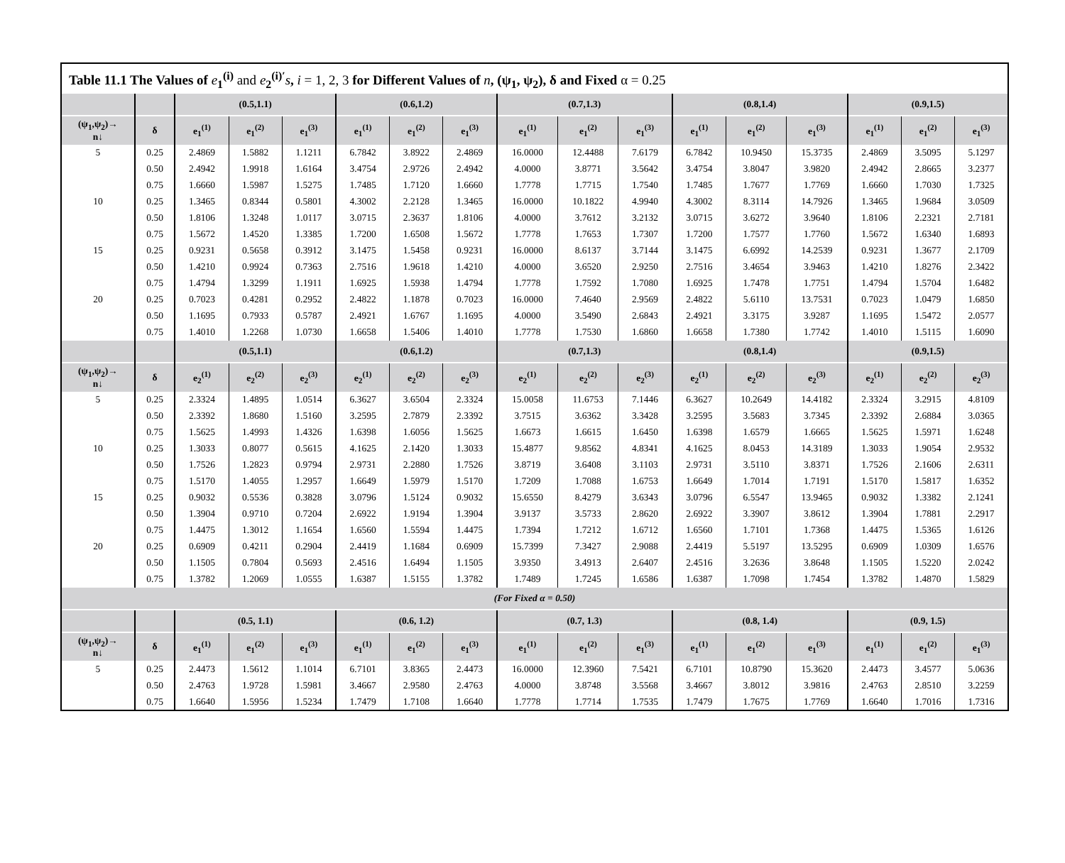Table 11.1 The Values of e<sub>1</sub><sup>(i)</sup> and e<sub>2</sub><sup>(i)′</sup>s, i = 1, 2, 3 for Different Values of n, (ψ<sub>1</sub>, ψ<sub>2</sub>), δ and Fixed α = 0.25
| | | (0.5,1.1) | | | (0.6,1.2) | | | (0.7,1.3) | | | (0.8,1.4) | | | (0.9,1.5) | | |
| --- | --- | --- | --- | --- | --- | --- | --- | --- | --- | --- | --- | --- | --- | --- | --- | --- |
| (ψ<sub>1</sub>,ψ<sub>2</sub>)→ n↓ | δ | e<sub>1</sub><sup>(1)</sup> | e<sub>1</sub><sup>(2)</sup> | e<sub>1</sub><sup>(3)</sup> | e<sub>1</sub><sup>(1)</sup> | e<sub>1</sub><sup>(2)</sup> | e<sub>1</sub><sup>(3)</sup> | e<sub>1</sub><sup>(1)</sup> | e<sub>1</sub><sup>(2)</sup> | e<sub>1</sub><sup>(3)</sup> | e<sub>1</sub><sup>(1)</sup> | e<sub>1</sub><sup>(2)</sup> | e<sub>1</sub><sup>(3)</sup> | e<sub>1</sub><sup>(1)</sup> | e<sub>1</sub><sup>(2)</sup> | e<sub>1</sub><sup>(3)</sup> |
| 5 | 0.25 | 2.4869 | 1.5882 | 1.1211 | 6.7842 | 3.8922 | 2.4869 | 16.0000 | 12.4488 | 7.6179 | 6.7842 | 10.9450 | 15.3735 | 2.4869 | 3.5095 | 5.1297 |
| | 0.50 | 2.4942 | 1.9918 | 1.6164 | 3.4754 | 2.9726 | 2.4942 | 4.0000 | 3.8771 | 3.5642 | 3.4754 | 3.8047 | 3.9820 | 2.4942 | 2.8665 | 3.2377 |
| | 0.75 | 1.6660 | 1.5987 | 1.5275 | 1.7485 | 1.7120 | 1.6660 | 1.7778 | 1.7715 | 1.7540 | 1.7485 | 1.7677 | 1.7769 | 1.6660 | 1.7030 | 1.7325 |
| 10 | 0.25 | 1.3465 | 0.8344 | 0.5801 | 4.3002 | 2.2128 | 1.3465 | 16.0000 | 10.1822 | 4.9940 | 4.3002 | 8.3114 | 14.7926 | 1.3465 | 1.9684 | 3.0509 |
| | 0.50 | 1.8106 | 1.3248 | 1.0117 | 3.0715 | 2.3637 | 1.8106 | 4.0000 | 3.7612 | 3.2132 | 3.0715 | 3.6272 | 3.9640 | 1.8106 | 2.2321 | 2.7181 |
| | 0.75 | 1.5672 | 1.4520 | 1.3385 | 1.7200 | 1.6508 | 1.5672 | 1.7778 | 1.7653 | 1.7307 | 1.7200 | 1.7577 | 1.7760 | 1.5672 | 1.6340 | 1.6893 |
| 15 | 0.25 | 0.9231 | 0.5658 | 0.3912 | 3.1475 | 1.5458 | 0.9231 | 16.0000 | 8.6137 | 3.7144 | 3.1475 | 6.6992 | 14.2539 | 0.9231 | 1.3677 | 2.1709 |
| | 0.50 | 1.4210 | 0.9924 | 0.7363 | 2.7516 | 1.9618 | 1.4210 | 4.0000 | 3.6520 | 2.9250 | 2.7516 | 3.4654 | 3.9463 | 1.4210 | 1.8276 | 2.3422 |
| | 0.75 | 1.4794 | 1.3299 | 1.1911 | 1.6925 | 1.5938 | 1.4794 | 1.7778 | 1.7592 | 1.7080 | 1.6925 | 1.7478 | 1.7751 | 1.4794 | 1.5704 | 1.6482 |
| 20 | 0.25 | 0.7023 | 0.4281 | 0.2952 | 2.4822 | 1.1878 | 0.7023 | 16.0000 | 7.4640 | 2.9569 | 2.4822 | 5.6110 | 13.7531 | 0.7023 | 1.0479 | 1.6850 |
| | 0.50 | 1.1695 | 0.7933 | 0.5787 | 2.4921 | 1.6767 | 1.1695 | 4.0000 | 3.5490 | 2.6843 | 2.4921 | 3.3175 | 3.9287 | 1.1695 | 1.5472 | 2.0577 |
| | 0.75 | 1.4010 | 1.2268 | 1.0730 | 1.6658 | 1.5406 | 1.4010 | 1.7778 | 1.7530 | 1.6860 | 1.6658 | 1.7380 | 1.7742 | 1.4010 | 1.5115 | 1.6090 |
| | | (0.5,1.1) | | | (0.6,1.2) | | | (0.7,1.3) | | | (0.8,1.4) | | | (0.9,1.5) | | |
| (ψ<sub>1</sub>,ψ<sub>2</sub>)→ n↓ | δ | e<sub>2</sub><sup>(1)</sup> | e<sub>2</sub><sup>(2)</sup> | e<sub>2</sub><sup>(3)</sup> | e<sub>2</sub><sup>(1)</sup> | e<sub>2</sub><sup>(2)</sup> | e<sub>2</sub><sup>(3)</sup> | e<sub>2</sub><sup>(1)</sup> | e<sub>2</sub><sup>(2)</sup> | e<sub>2</sub><sup>(3)</sup> | e<sub>2</sub><sup>(1)</sup> | e<sub>2</sub><sup>(2)</sup> | e<sub>2</sub><sup>(3)</sup> | e<sub>2</sub><sup>(1)</sup> | e<sub>2</sub><sup>(2)</sup> | e<sub>2</sub><sup>(3)</sup> |
| 5 | 0.25 | 2.3324 | 1.4895 | 1.0514 | 6.3627 | 3.6504 | 2.3324 | 15.0058 | 11.6753 | 7.1446 | 6.3627 | 10.2649 | 14.4182 | 2.3324 | 3.2915 | 4.8109 |
| | 0.50 | 2.3392 | 1.8680 | 1.5160 | 3.2595 | 2.7879 | 2.3392 | 3.7515 | 3.6362 | 3.3428 | 3.2595 | 3.5683 | 3.7345 | 2.3392 | 2.6884 | 3.0365 |
| | 0.75 | 1.5625 | 1.4993 | 1.4326 | 1.6398 | 1.6056 | 1.5625 | 1.6673 | 1.6615 | 1.6450 | 1.6398 | 1.6579 | 1.6665 | 1.5625 | 1.5971 | 1.6248 |
| 10 | 0.25 | 1.3033 | 0.8077 | 0.5615 | 4.1625 | 2.1420 | 1.3033 | 15.4877 | 9.8562 | 4.8341 | 4.1625 | 8.0453 | 14.3189 | 1.3033 | 1.9054 | 2.9532 |
| | 0.50 | 1.7526 | 1.2823 | 0.9794 | 2.9731 | 2.2880 | 1.7526 | 3.8719 | 3.6408 | 3.1103 | 2.9731 | 3.5110 | 3.8371 | 1.7526 | 2.1606 | 2.6311 |
| | 0.75 | 1.5170 | 1.4055 | 1.2957 | 1.6649 | 1.5979 | 1.5170 | 1.7209 | 1.7088 | 1.6753 | 1.6649 | 1.7014 | 1.7191 | 1.5170 | 1.5817 | 1.6352 |
| 15 | 0.25 | 0.9032 | 0.5536 | 0.3828 | 3.0796 | 1.5124 | 0.9032 | 15.6550 | 8.4279 | 3.6343 | 3.0796 | 6.5547 | 13.9465 | 0.9032 | 1.3382 | 2.1241 |
| | 0.50 | 1.3904 | 0.9710 | 0.7204 | 2.6922 | 1.9194 | 1.3904 | 3.9137 | 3.5733 | 2.8620 | 2.6922 | 3.3907 | 3.8612 | 1.3904 | 1.7881 | 2.2917 |
| | 0.75 | 1.4475 | 1.3012 | 1.1654 | 1.6560 | 1.5594 | 1.4475 | 1.7394 | 1.7212 | 1.6712 | 1.6560 | 1.7101 | 1.7368 | 1.4475 | 1.5365 | 1.6126 |
| 20 | 0.25 | 0.6909 | 0.4211 | 0.2904 | 2.4419 | 1.1684 | 0.6909 | 15.7399 | 7.3427 | 2.9088 | 2.4419 | 5.5197 | 13.5295 | 0.6909 | 1.0309 | 1.6576 |
| | 0.50 | 1.1505 | 0.7804 | 0.5693 | 2.4516 | 1.6494 | 1.1505 | 3.9350 | 3.4913 | 2.6407 | 2.4516 | 3.2636 | 3.8648 | 1.1505 | 1.5220 | 2.0242 |
| | 0.75 | 1.3782 | 1.2069 | 1.0555 | 1.6387 | 1.5155 | 1.3782 | 1.7489 | 1.7245 | 1.6586 | 1.6387 | 1.7098 | 1.7454 | 1.3782 | 1.4870 | 1.5829 |
| (For Fixed α = 0.50) | | | | | | | | | | | | | | | | |
| | | (0.5, 1.1) | | | (0.6, 1.2) | | | (0.7, 1.3) | | | (0.8, 1.4) | | | (0.9, 1.5) | | |
| (ψ<sub>1</sub>,ψ<sub>2</sub>)→ n↓ | δ | e<sub>1</sub><sup>(1)</sup> | e<sub>1</sub><sup>(2)</sup> | e<sub>1</sub><sup>(3)</sup> | e<sub>1</sub><sup>(1)</sup> | e<sub>1</sub><sup>(2)</sup> | e<sub>1</sub><sup>(3)</sup> | e<sub>1</sub><sup>(1)</sup> | e<sub>1</sub><sup>(2)</sup> | e<sub>1</sub><sup>(3)</sup> | e<sub>1</sub><sup>(1)</sup> | e<sub>1</sub><sup>(2)</sup> | e<sub>1</sub><sup>(3)</sup> | e<sub>1</sub><sup>(1)</sup> | e<sub>1</sub><sup>(2)</sup> | e<sub>1</sub><sup>(3)</sup> |
| 5 | 0.25 | 2.4473 | 1.5612 | 1.1014 | 6.7101 | 3.8365 | 2.4473 | 16.0000 | 12.3960 | 7.5421 | 6.7101 | 10.8790 | 15.3620 | 2.4473 | 3.4577 | 5.0636 |
| | 0.50 | 2.4763 | 1.9728 | 1.5981 | 3.4667 | 2.9580 | 2.4763 | 4.0000 | 3.8748 | 3.5568 | 3.4667 | 3.8012 | 3.9816 | 2.4763 | 2.8510 | 3.2259 |
| | 0.75 | 1.6640 | 1.5956 | 1.5234 | 1.7479 | 1.7108 | 1.6640 | 1.7778 | 1.7714 | 1.7535 | 1.7479 | 1.7675 | 1.7769 | 1.6640 | 1.7016 | 1.7316 |